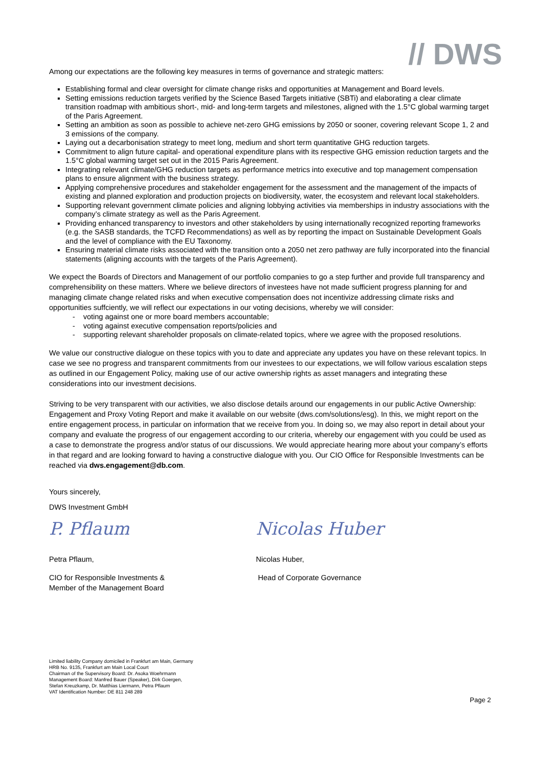// DWS
Among our expectations are the following key measures in terms of governance and strategic matters:
Establishing formal and clear oversight for climate change risks and opportunities at Management and Board levels.
Setting emissions reduction targets verified by the Science Based Targets initiative (SBTi) and elaborating a clear climate transition roadmap with ambitious short-, mid- and long-term targets and milestones, aligned with the 1.5°C global warming target of the Paris Agreement.
Setting an ambition as soon as possible to achieve net-zero GHG emissions by 2050 or sooner, covering relevant Scope 1, 2 and 3 emissions of the company.
Laying out a decarbonisation strategy to meet long, medium and short term quantitative GHG reduction targets.
Commitment to align future capital- and operational expenditure plans with its respective GHG emission reduction targets and the 1.5°C global warming target set out in the 2015 Paris Agreement.
Integrating relevant climate/GHG reduction targets as performance metrics into executive and top management compensation plans to ensure alignment with the business strategy.
Applying comprehensive procedures and stakeholder engagement for the assessment and the management of the impacts of existing and planned exploration and production projects on biodiversity, water, the ecosystem and relevant local stakeholders.
Supporting relevant government climate policies and aligning lobbying activities via memberships in industry associations with the company’s climate strategy as well as the Paris Agreement.
Providing enhanced transparency to investors and other stakeholders by using internationally recognized reporting frameworks (e.g. the SASB standards, the TCFD Recommendations) as well as by reporting the impact on Sustainable Development Goals and the level of compliance with the EU Taxonomy.
Ensuring material climate risks associated with the transition onto a 2050 net zero pathway are fully incorporated into the financial statements (aligning accounts with the targets of the Paris Agreement).
We expect the Boards of Directors and Management of our portfolio companies to go a step further and provide full transparency and comprehensibility on these matters. Where we believe directors of investees have not made sufficient progress planning for and managing climate change related risks and when executive compensation does not incentivize addressing climate risks and opportunities suffciently, we will reflect our expectations in our voting decisions, whereby we will consider:
- voting against one or more board members accountable;
- voting against executive compensation reports/policies and
- supporting relevant shareholder proposals on climate-related topics, where we agree with the proposed resolutions.
We value our constructive dialogue on these topics with you to date and appreciate any updates you have on these relevant topics. In case we see no progress and transparent commitments from our investees to our expectations, we will follow various escalation steps as outlined in our Engagement Policy, making use of our active ownership rights as asset managers and integrating these considerations into our investment decisions.
Striving to be very transparent with our activities, we also disclose details around our engagements in our public Active Ownership: Engagement and Proxy Voting Report and make it available on our website (dws.com/solutions/esg). In this, we might report on the entire engagement process, in particular on information that we receive from you. In doing so, we may also report in detail about your company and evaluate the progress of our engagement according to our criteria, whereby our engagement with you could be used as a case to demonstrate the progress and/or status of our discussions. We would appreciate hearing more about your company’s efforts in that regard and are looking forward to having a constructive dialogue with you. Our CIO Office for Responsible Investments can be reached via dws.engagement@db.com.
Yours sincerely,
DWS Investment GmbH
P. Pflaum
Petra Pflaum,
CIO for Responsible Investments &
Member of the Management Board
Nicolas Huber
Nicolas Huber,
Head of Corporate Governance
Limited liability Company domiciled in Frankfurt am Main, Germany
HRB No. 9135, Frankfurt am Main Local Court
Chairman of the Supervisory Board: Dr. Asoka Woehrmann
Management Board: Manfred Bauer (Speaker), Dirk Goergen,
Stefan Kreuzkamp, Dr. Matthias Liermann, Petra Pflaum
VAT Identification Number: DE 811 248 289
Page 2